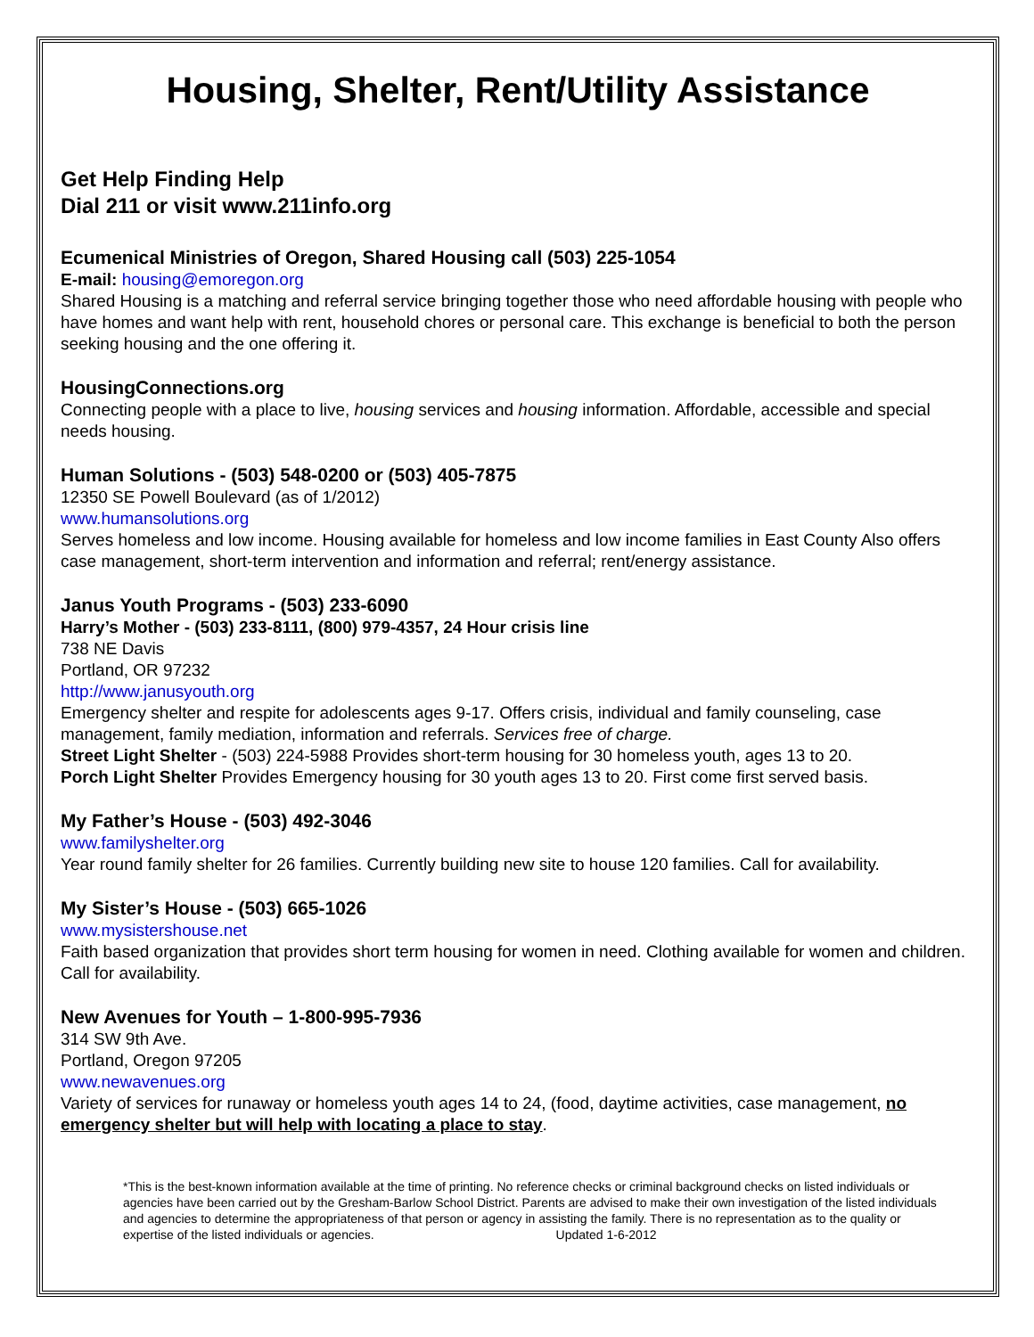Housing, Shelter, Rent/Utility Assistance
Get Help Finding Help
Dial 211 or visit www.211info.org
Ecumenical Ministries of Oregon, Shared Housing call (503) 225-1054
E-mail: housing@emoregon.org
Shared Housing is a matching and referral service bringing together those who need affordable housing with people who have homes and want help with rent, household chores or personal care. This exchange is beneficial to both the person seeking housing and the one offering it.
HousingConnections.org
Connecting people with a place to live, housing services and housing information. Affordable, accessible and special needs housing.
Human Solutions - (503) 548-0200 or (503) 405-7875
12350 SE Powell Boulevard (as of 1/2012)
www.humansolutions.org
Serves homeless and low income. Housing available for homeless and low income families in East County Also offers case management, short-term intervention and information and referral; rent/energy assistance.
Janus Youth Programs - (503) 233-6090
Harry’s Mother - (503) 233-8111, (800) 979-4357, 24 Hour crisis line
738 NE Davis
Portland, OR 97232
http://www.janusyouth.org
Emergency shelter and respite for adolescents ages 9-17. Offers crisis, individual and family counseling, case management, family mediation, information and referrals. Services free of charge.
Street Light Shelter - (503) 224-5988 Provides short-term housing for 30 homeless youth, ages 13 to 20.
Porch Light Shelter Provides Emergency housing for 30 youth ages 13 to 20. First come first served basis.
My Father’s House - (503) 492-3046
www.familyshelter.org
Year round family shelter for 26 families. Currently building new site to house 120 families. Call for availability.
My Sister’s House - (503) 665-1026
www.mysistershouse.net
Faith based organization that provides short term housing for women in need. Clothing available for women and children. Call for availability.
New Avenues for Youth – 1-800-995-7936
314 SW 9th Ave.
Portland, Oregon 97205
www.newavenues.org
Variety of services for runaway or homeless youth ages 14 to 24, (food, daytime activities, case management, no emergency shelter but will help with locating a place to stay.
*This is the best-known information available at the time of printing. No reference checks or criminal background checks on listed individuals or agencies have been carried out by the Gresham-Barlow School District. Parents are advised to make their own investigation of the listed individuals and agencies to determine the appropriateness of that person or agency in assisting the family. There is no representation as to the quality or expertise of the listed individuals or agencies. Updated 1-6-2012